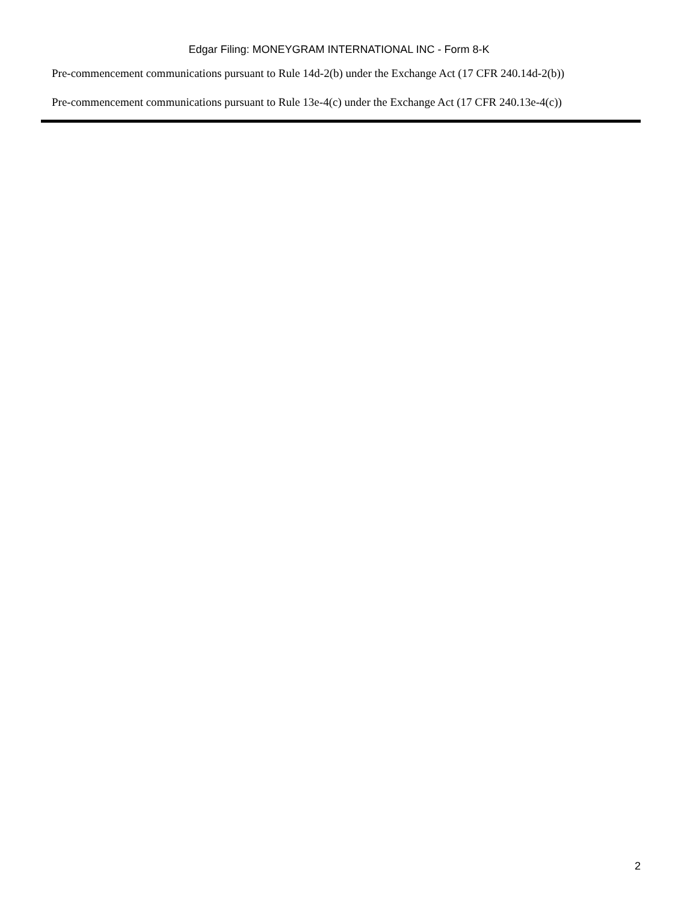Edgar Filing: MONEYGRAM INTERNATIONAL INC - Form 8-K
Pre-commencement communications pursuant to Rule 14d-2(b) under the Exchange Act (17 CFR 240.14d-2(b))
Pre-commencement communications pursuant to Rule 13e-4(c) under the Exchange Act (17 CFR 240.13e-4(c))
2